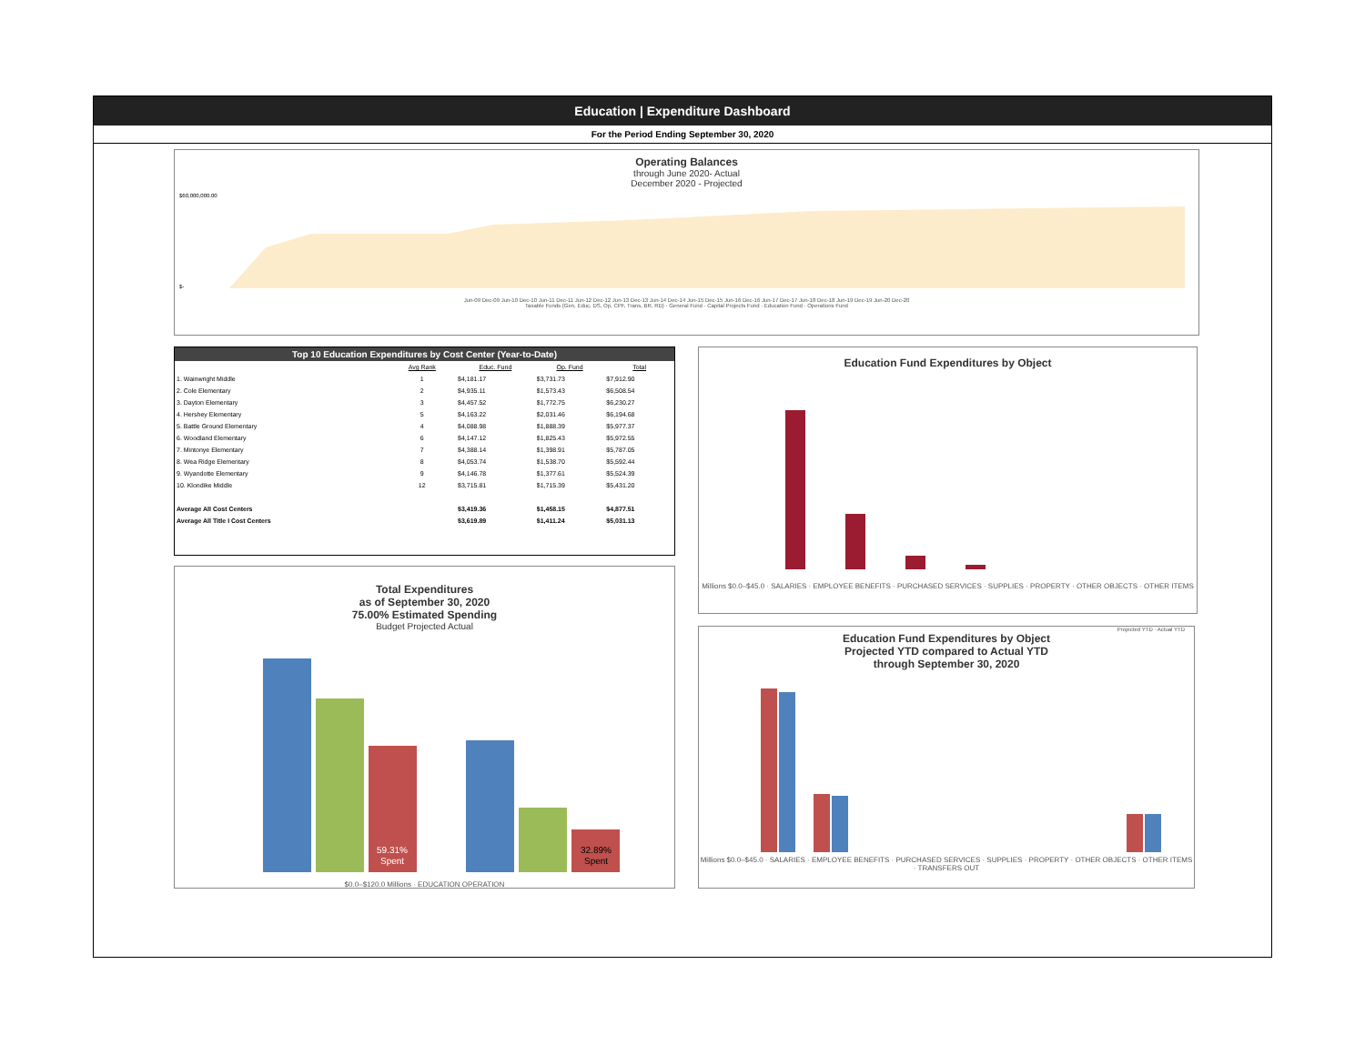Education | Expenditure Dashboard
For the Period Ending September 30, 2020
Operating Balances
through June 2020- Actual
December 2020 - Projected
$60,000,000.00
$-
Jun-09 Dec-09 Jun-10 Dec-10 Jun-11 Dec-11 Jun-12 Dec-12 Jun-13 Dec-13 Jun-14 Dec-14 Jun-15 Dec-15 Jun-16 Dec-16 Jun-17 Dec-17 Jun-18 Dec-18 Jun-19 Dec-19 Jun-20 Dec-20
Taxable Funds (Gen, Educ, DS, Op, CPF, Trans, BR, RD) · General Fund · Capital Projects Fund · Education Fund · Operations Fund
Top 10 Education Expenditures by Cost Center (Year-to-Date)
| | Avg Rank | Educ. Fund | Op. Fund | Total |
| --- | --- | --- | --- | --- |
| 1. Wainwright Middle | 1 | $4,181.17 | $3,731.73 | $7,912.90 |
| 2. Cole Elementary | 2 | $4,935.11 | $1,573.43 | $6,508.54 |
| 3. Dayton Elementary | 3 | $4,457.52 | $1,772.75 | $6,230.27 |
| 4. Hershey Elementary | 5 | $4,163.22 | $2,031.46 | $6,194.68 |
| 5. Battle Ground Elementary | 4 | $4,088.98 | $1,888.39 | $5,977.37 |
| 6. Woodland Elementary | 6 | $4,147.12 | $1,825.43 | $5,972.55 |
| 7. Mintonye Elementary | 7 | $4,388.14 | $1,398.91 | $5,787.05 |
| 8. Wea Ridge Elementary | 8 | $4,053.74 | $1,538.70 | $5,592.44 |
| 9. Wyandotte Elementary | 9 | $4,146.78 | $1,377.61 | $5,524.39 |
| 10. Klondike Middle | 12 | $3,715.81 | $1,715.39 | $5,431.20 |
| Average All Cost Centers | | $3,419.36 | $1,458.15 | $4,877.51 |
| Average All Title I Cost Centers | | $3,619.89 | $1,411.24 | $5,031.13 |
Total Expenditures
as of September 30, 2020
75.00% Estimated Spending
Budget Projected Actual
59.31%
Spent
32.89%
Spent
$0.0–$120.0 Millions · EDUCATION OPERATION
Education Fund Expenditures by Object
Millions $0.0–$45.0 · SALARIES · EMPLOYEE BENEFITS · PURCHASED SERVICES · SUPPLIES · PROPERTY · OTHER OBJECTS · OTHER ITEMS
Projected YTD · Actual YTD
Education Fund Expenditures by Object
Projected YTD compared to Actual YTD
through September 30, 2020
Millions $0.0–$45.0 · SALARIES · EMPLOYEE BENEFITS · PURCHASED SERVICES · SUPPLIES · PROPERTY · OTHER OBJECTS · OTHER ITEMS · TRANSFERS OUT